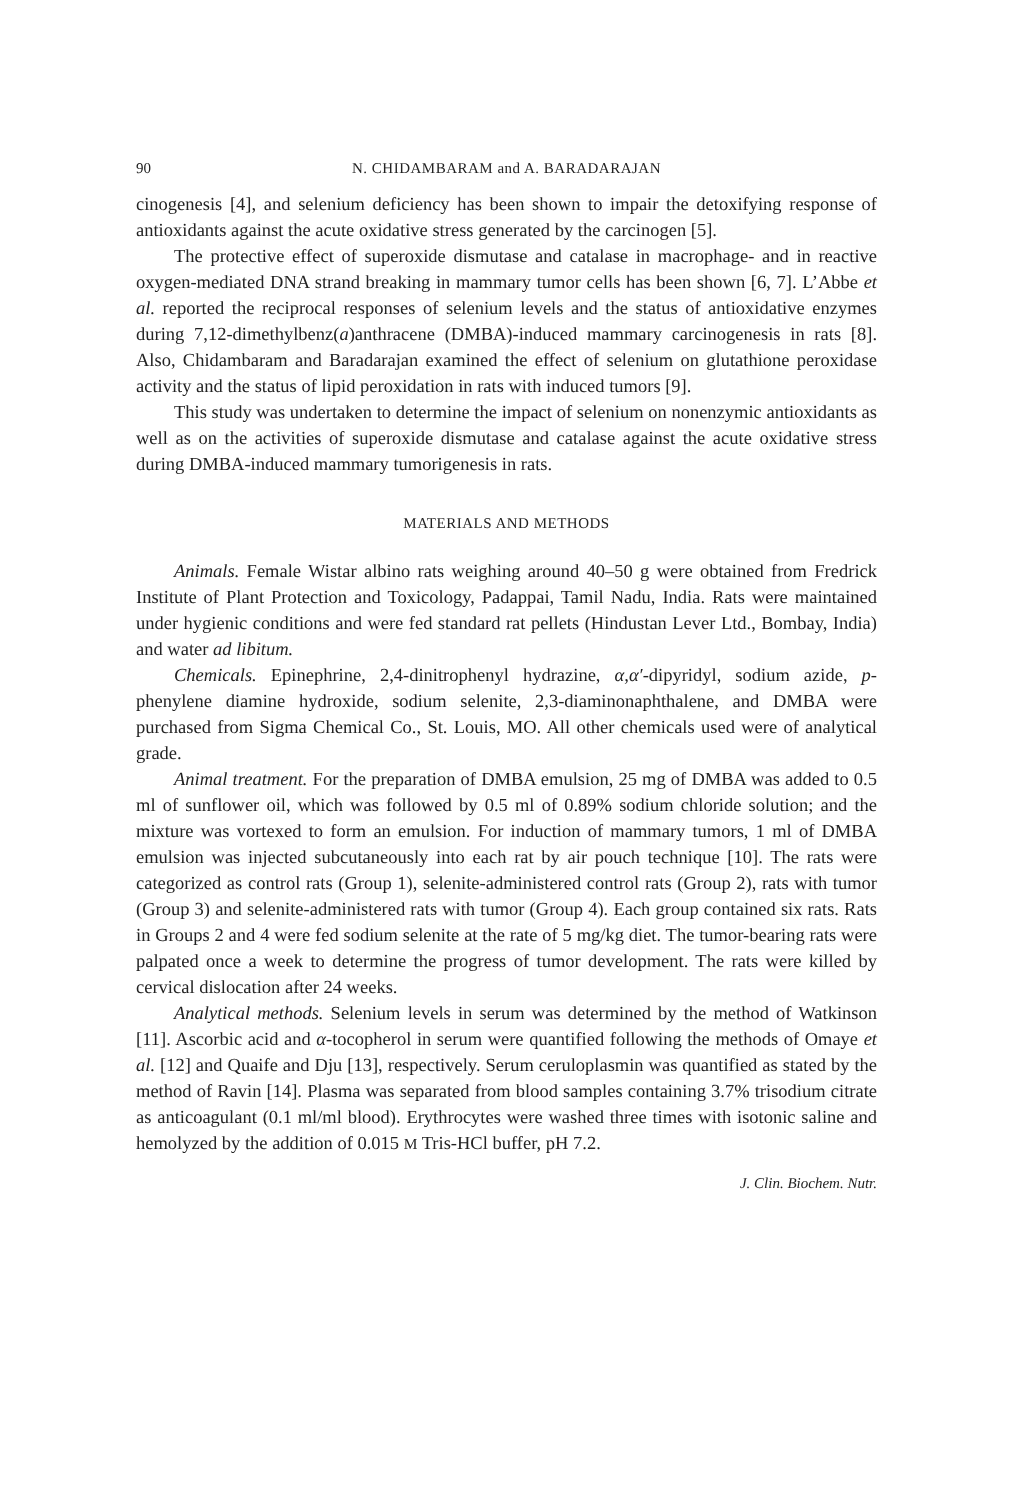90 N. CHIDAMBARAM and A. BARADARAJAN
cinogenesis [4], and selenium deficiency has been shown to impair the detoxifying response of antioxidants against the acute oxidative stress generated by the carcinogen [5].
The protective effect of superoxide dismutase and catalase in macrophage- and in reactive oxygen-mediated DNA strand breaking in mammary tumor cells has been shown [6, 7]. L’Abbe et al. reported the reciprocal responses of selenium levels and the status of antioxidative enzymes during 7,12-dimethylbenz(a)anthracene (DMBA)-induced mammary carcinogenesis in rats [8]. Also, Chidambaram and Baradarajan examined the effect of selenium on glutathione peroxidase activity and the status of lipid peroxidation in rats with induced tumors [9].
This study was undertaken to determine the impact of selenium on nonenzymic antioxidants as well as on the activities of superoxide dismutase and catalase against the acute oxidative stress during DMBA-induced mammary tumorigenesis in rats.
MATERIALS AND METHODS
Animals. Female Wistar albino rats weighing around 40–50 g were obtained from Fredrick Institute of Plant Protection and Toxicology, Padappai, Tamil Nadu, India. Rats were maintained under hygienic conditions and were fed standard rat pellets (Hindustan Lever Ltd., Bombay, India) and water ad libitum.
Chemicals. Epinephrine, 2,4-dinitrophenyl hydrazine, α,α′-dipyridyl, sodium azide, p-phenylene diamine hydroxide, sodium selenite, 2,3-diaminonaphthalene, and DMBA were purchased from Sigma Chemical Co., St. Louis, MO. All other chemicals used were of analytical grade.
Animal treatment. For the preparation of DMBA emulsion, 25 mg of DMBA was added to 0.5 ml of sunflower oil, which was followed by 0.5 ml of 0.89% sodium chloride solution; and the mixture was vortexed to form an emulsion. For induction of mammary tumors, 1 ml of DMBA emulsion was injected subcutaneously into each rat by air pouch technique [10]. The rats were categorized as control rats (Group 1), selenite-administered control rats (Group 2), rats with tumor (Group 3) and selenite-administered rats with tumor (Group 4). Each group contained six rats. Rats in Groups 2 and 4 were fed sodium selenite at the rate of 5 mg/kg diet. The tumor-bearing rats were palpated once a week to determine the progress of tumor development. The rats were killed by cervical dislocation after 24 weeks.
Analytical methods. Selenium levels in serum was determined by the method of Watkinson [11]. Ascorbic acid and α-tocopherol in serum were quantified following the methods of Omaye et al. [12] and Quaife and Dju [13], respectively. Serum ceruloplasmin was quantified as stated by the method of Ravin [14]. Plasma was separated from blood samples containing 3.7% trisodium citrate as anticoagulant (0.1 ml/ml blood). Erythrocytes were washed three times with isotonic saline and hemolyzed by the addition of 0.015 M Tris-HCl buffer, pH 7.2.
J. Clin. Biochem. Nutr.